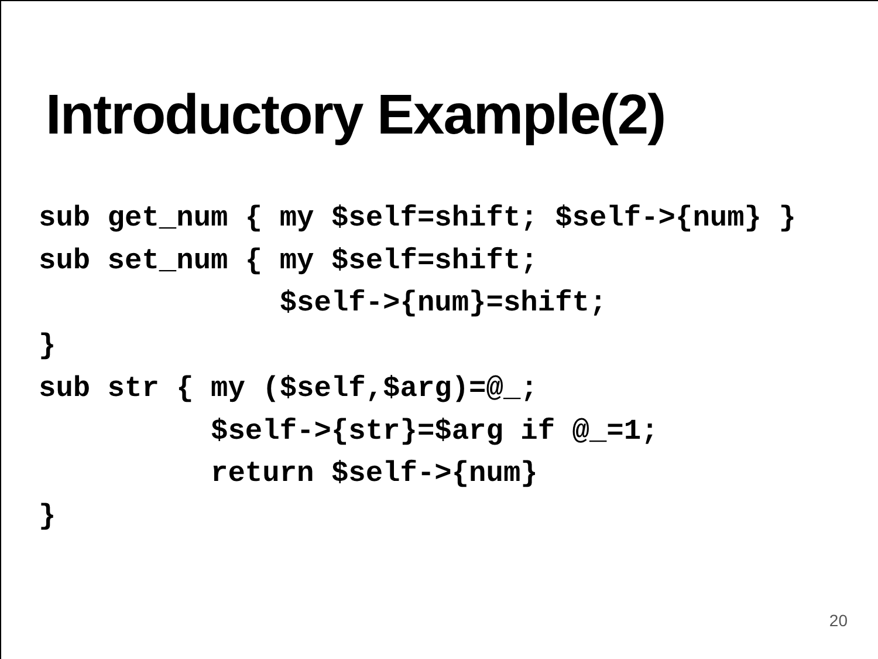Introductory Example(2)
sub get_num { my $self=shift; $self->{num} }
sub set_num { my $self=shift;
              $self->{num}=shift;
}
sub str { my ($self,$arg)=@_;
          $self->{str}=$arg if @_=1;
          return $self->{num}
}
20